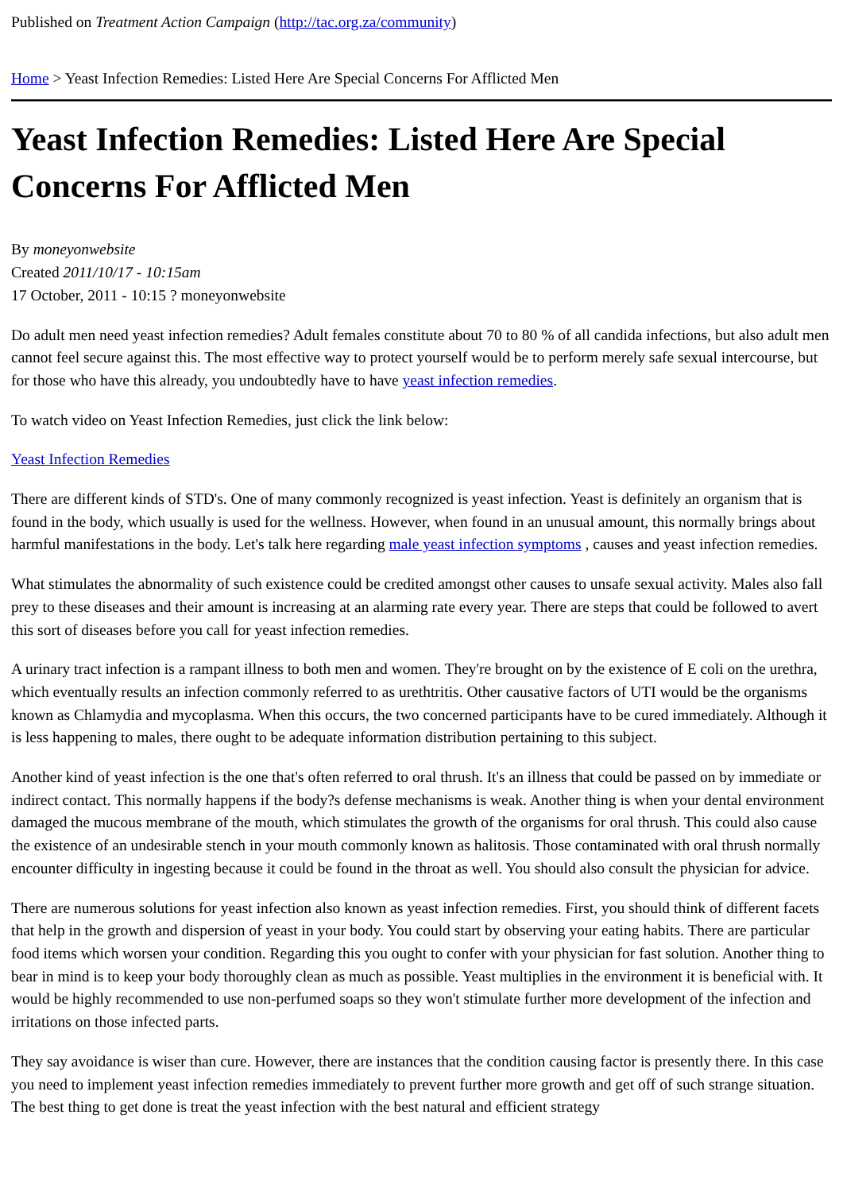Published on Treatment Action Campaign (http://tac.org.za/community)
Home > Yeast Infection Remedies: Listed Here Are Special Concerns For Afflicted Men
Yeast Infection Remedies: Listed Here Are Special Concerns For Afflicted Men
By moneyonwebsite
Created 2011/10/17 - 10:15am
17 October, 2011 - 10:15 ? moneyonwebsite
Do adult men need yeast infection remedies? Adult females constitute about 70 to 80 % of all candida infections, but also adult men cannot feel secure against this. The most effective way to protect yourself would be to perform merely safe sexual intercourse, but for those who have this already, you undoubtedly have to have yeast infection remedies.
To watch video on Yeast Infection Remedies, just click the link below:
Yeast Infection Remedies
There are different kinds of STD's. One of many commonly recognized is yeast infection. Yeast is definitely an organism that is found in the body, which usually is used for the wellness. However, when found in an unusual amount, this normally brings about harmful manifestations in the body. Let's talk here regarding male yeast infection symptoms , causes and yeast infection remedies.
What stimulates the abnormality of such existence could be credited amongst other causes to unsafe sexual activity. Males also fall prey to these diseases and their amount is increasing at an alarming rate every year. There are steps that could be followed to avert this sort of diseases before you call for yeast infection remedies.
A urinary tract infection is a rampant illness to both men and women. They're brought on by the existence of E coli on the urethra, which eventually results an infection commonly referred to as urethtritis. Other causative factors of UTI would be the organisms known as Chlamydia and mycoplasma. When this occurs, the two concerned participants have to be cured immediately. Although it is less happening to males, there ought to be adequate information distribution pertaining to this subject.
Another kind of yeast infection is the one that's often referred to oral thrush. It's an illness that could be passed on by immediate or indirect contact. This normally happens if the body?s defense mechanisms is weak. Another thing is when your dental environment damaged the mucous membrane of the mouth, which stimulates the growth of the organisms for oral thrush. This could also cause the existence of an undesirable stench in your mouth commonly known as halitosis. Those contaminated with oral thrush normally encounter difficulty in ingesting because it could be found in the throat as well. You should also consult the physician for advice.
There are numerous solutions for yeast infection also known as yeast infection remedies. First, you should think of different facets that help in the growth and dispersion of yeast in your body. You could start by observing your eating habits. There are particular food items which worsen your condition. Regarding this you ought to confer with your physician for fast solution. Another thing to bear in mind is to keep your body thoroughly clean as much as possible. Yeast multiplies in the environment it is beneficial with. It would be highly recommended to use non-perfumed soaps so they won't stimulate further more development of the infection and irritations on those infected parts.
They say avoidance is wiser than cure. However, there are instances that the condition causing factor is presently there. In this case you need to implement yeast infection remedies immediately to prevent further more growth and get off of such strange situation. The best thing to get done is treat the yeast infection with the best natural and efficient strategy